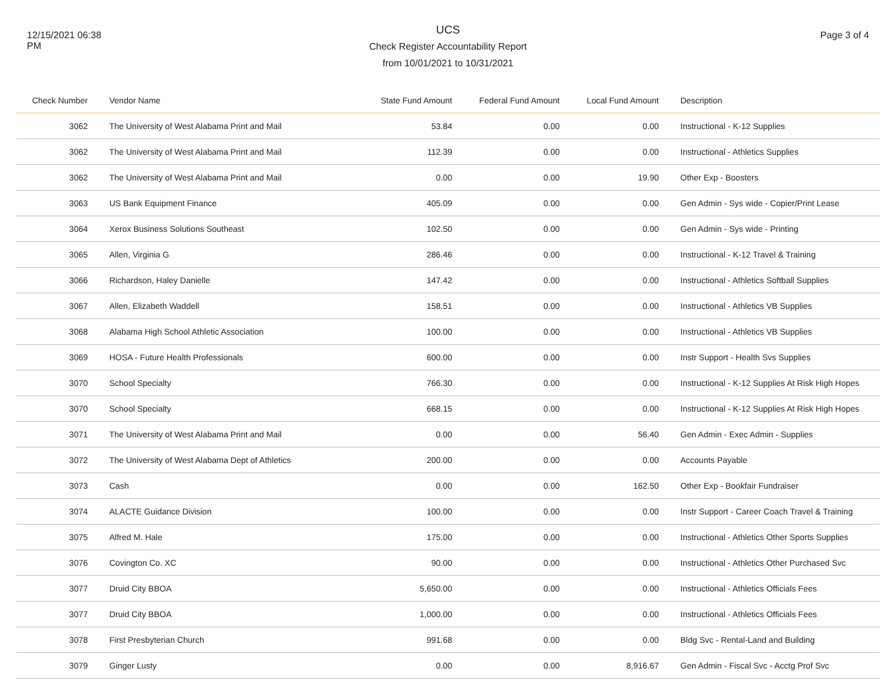12/15/2021 06:38 PM
UCS
Check Register Accountability Report
from 10/01/2021 to 10/31/2021
Page 3 of 4
| Check Number | Vendor Name | State Fund Amount | Federal Fund Amount | Local Fund Amount | Description |
| --- | --- | --- | --- | --- | --- |
| 3062 | The University of West Alabama Print and Mail | 53.84 | 0.00 | 0.00 | Instructional - K-12 Supplies |
| 3062 | The University of West Alabama Print and Mail | 112.39 | 0.00 | 0.00 | Instructional - Athletics Supplies |
| 3062 | The University of West Alabama Print and Mail | 0.00 | 0.00 | 19.90 | Other Exp - Boosters |
| 3063 | US Bank Equipment Finance | 405.09 | 0.00 | 0.00 | Gen Admin - Sys wide - Copier/Print Lease |
| 3064 | Xerox Business Solutions Southeast | 102.50 | 0.00 | 0.00 | Gen Admin - Sys wide - Printing |
| 3065 | Allen, Virginia G | 286.46 | 0.00 | 0.00 | Instructional - K-12 Travel & Training |
| 3066 | Richardson, Haley Danielle | 147.42 | 0.00 | 0.00 | Instructional - Athletics Softball Supplies |
| 3067 | Allen, Elizabeth Waddell | 158.51 | 0.00 | 0.00 | Instructional - Athletics VB Supplies |
| 3068 | Alabama High School Athletic Association | 100.00 | 0.00 | 0.00 | Instructional - Athletics VB Supplies |
| 3069 | HOSA - Future Health Professionals | 600.00 | 0.00 | 0.00 | Instr Support - Health Svs Supplies |
| 3070 | School Specialty | 766.30 | 0.00 | 0.00 | Instructional - K-12 Supplies At Risk High Hopes |
| 3070 | School Specialty | 668.15 | 0.00 | 0.00 | Instructional - K-12 Supplies At Risk High Hopes |
| 3071 | The University of West Alabama Print and Mail | 0.00 | 0.00 | 56.40 | Gen Admin - Exec Admin - Supplies |
| 3072 | The University of West Alabama Dept of Athletics | 200.00 | 0.00 | 0.00 | Accounts Payable |
| 3073 | Cash | 0.00 | 0.00 | 162.50 | Other Exp - Bookfair Fundraiser |
| 3074 | ALACTE Guidance Division | 100.00 | 0.00 | 0.00 | Instr Support - Career Coach Travel & Training |
| 3075 | Alfred M. Hale | 175.00 | 0.00 | 0.00 | Instructional - Athletics Other Sports Supplies |
| 3076 | Covington Co. XC | 90.00 | 0.00 | 0.00 | Instructional - Athletics Other Purchased Svc |
| 3077 | Druid City BBOA | 5,650.00 | 0.00 | 0.00 | Instructional - Athletics Officials Fees |
| 3077 | Druid City BBOA | 1,000.00 | 0.00 | 0.00 | Instructional - Athletics Officials Fees |
| 3078 | First Presbyterian Church | 991.68 | 0.00 | 0.00 | Bldg Svc - Rental-Land and Building |
| 3079 | Ginger Lusty | 0.00 | 0.00 | 8,916.67 | Gen Admin - Fiscal Svc - Acctg Prof Svc |